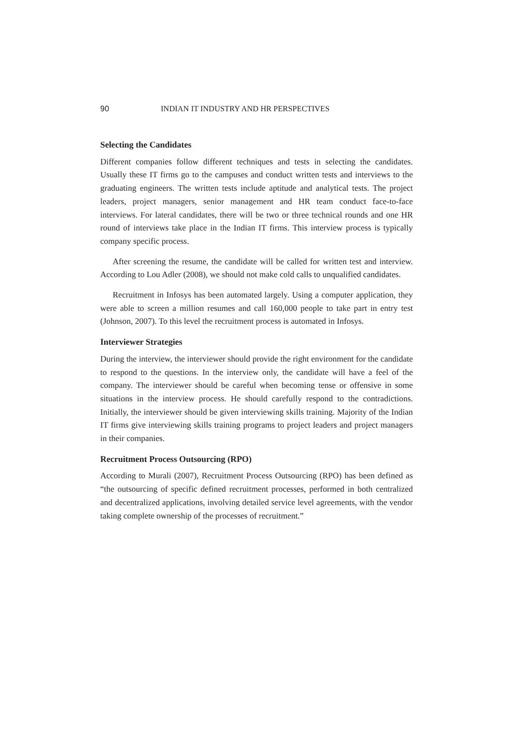90 INDIAN IT INDUSTRY AND HR PERSPECTIVES
Selecting the Candidates
Different companies follow different techniques and tests in selecting the candidates. Usually these IT firms go to the campuses and conduct written tests and interviews to the graduating engineers. The written tests include aptitude and analytical tests. The project leaders, project managers, senior management and HR team conduct face-to-face interviews. For lateral candidates, there will be two or three technical rounds and one HR round of interviews take place in the Indian IT firms. This interview process is typically company specific process.
After screening the resume, the candidate will be called for written test and interview. According to Lou Adler (2008), we should not make cold calls to unqualified candidates.
Recruitment in Infosys has been automated largely. Using a computer application, they were able to screen a million resumes and call 160,000 people to take part in entry test (Johnson, 2007). To this level the recruitment process is automated in Infosys.
Interviewer Strategies
During the interview, the interviewer should provide the right environment for the candidate to respond to the questions. In the interview only, the candidate will have a feel of the company. The interviewer should be careful when becoming tense or offensive in some situations in the interview process. He should carefully respond to the contradictions. Initially, the interviewer should be given interviewing skills training. Majority of the Indian IT firms give interviewing skills training programs to project leaders and project managers in their companies.
Recruitment Process Outsourcing (RPO)
According to Murali (2007), Recruitment Process Outsourcing (RPO) has been defined as “the outsourcing of specific defined recruitment processes, performed in both centralized and decentralized applications, involving detailed service level agreements, with the vendor taking complete ownership of the processes of recruitment.”